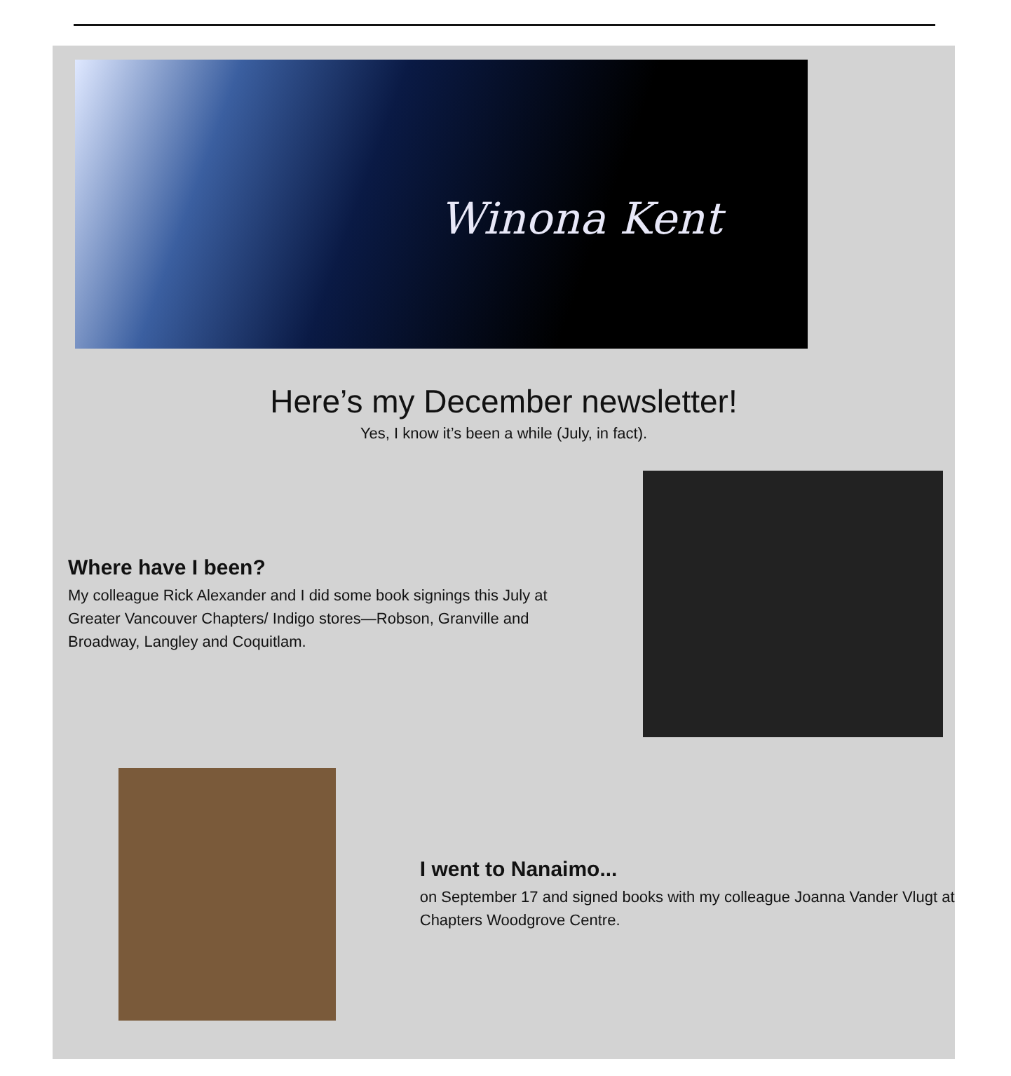Winona Kent
Here’s my December newsletter!
Yes, I know it’s been a while (July, in fact).
Where have I been?
My colleague Rick Alexander and I did some book signings this July at Greater Vancouver Chapters/ Indigo stores—Robson, Granville and Broadway, Langley and Coquitlam.
I went to Nanaimo...
on September 17 and signed books with my colleague Joanna Vander Vlugt at Chapters Woodgrove Centre.